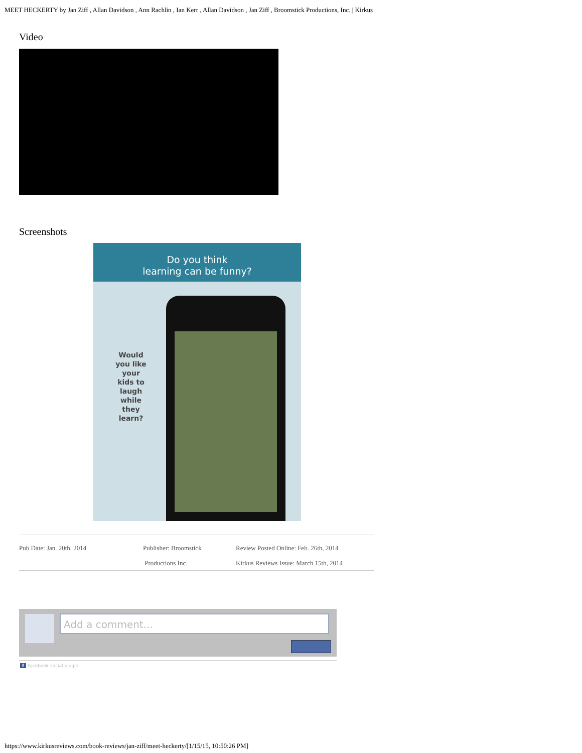MEET HECKERTY by Jan Ziff , Allan Davidson , Ann Rachlin , Ian Kerr , Allan Davidson , Jan Ziff , Broomstick Productions, Inc. | Kirkus
Video
Screenshots
Do you think
learning can be funny?
Would you like your kids to laugh while they learn?
Pub Date: Jan. 20th, 2014 Publisher: Broomstick
Productions Inc.
Review Posted Online: Feb. 26th, 2014
Kirkus Reviews Issue: March 15th, 2014
Add a comment...
f Facebook social plugin
https://www.kirkusreviews.com/book-reviews/jan-ziff/meet-heckerty/[1/15/15, 10:50:26 PM]